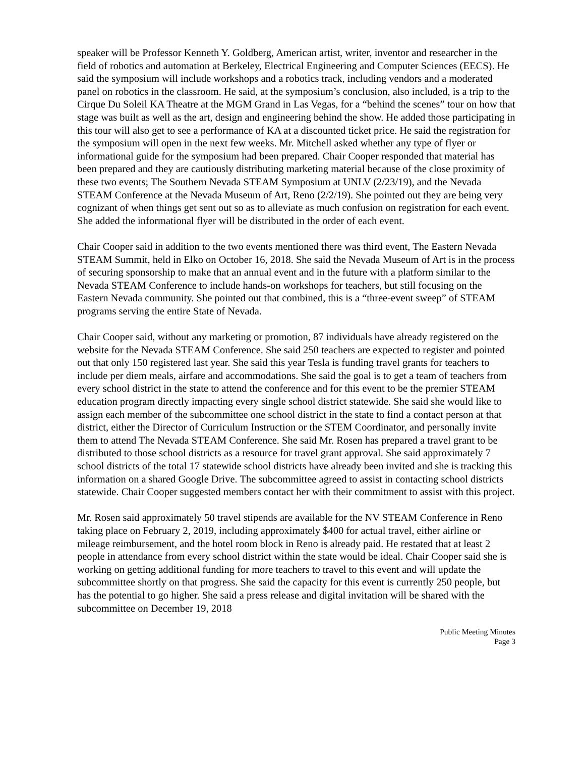speaker will be Professor Kenneth Y. Goldberg, American artist, writer, inventor and researcher in the field of robotics and automation at Berkeley, Electrical Engineering and Computer Sciences (EECS). He said the symposium will include workshops and a robotics track, including vendors and a moderated panel on robotics in the classroom. He said, at the symposium’s conclusion, also included, is a trip to the Cirque Du Soleil KA Theatre at the MGM Grand in Las Vegas, for a “behind the scenes” tour on how that stage was built as well as the art, design and engineering behind the show. He added those participating in this tour will also get to see a performance of KA at a discounted ticket price. He said the registration for the symposium will open in the next few weeks. Mr. Mitchell asked whether any type of flyer or informational guide for the symposium had been prepared. Chair Cooper responded that material has been prepared and they are cautiously distributing marketing material because of the close proximity of these two events; The Southern Nevada STEAM Symposium at UNLV (2/23/19), and the Nevada STEAM Conference at the Nevada Museum of Art, Reno (2/2/19). She pointed out they are being very cognizant of when things get sent out so as to alleviate as much confusion on registration for each event. She added the informational flyer will be distributed in the order of each event.
Chair Cooper said in addition to the two events mentioned there was third event, The Eastern Nevada STEAM Summit, held in Elko on October 16, 2018. She said the Nevada Museum of Art is in the process of securing sponsorship to make that an annual event and in the future with a platform similar to the Nevada STEAM Conference to include hands-on workshops for teachers, but still focusing on the Eastern Nevada community. She pointed out that combined, this is a “three-event sweep” of STEAM programs serving the entire State of Nevada.
Chair Cooper said, without any marketing or promotion, 87 individuals have already registered on the website for the Nevada STEAM Conference. She said 250 teachers are expected to register and pointed out that only 150 registered last year. She said this year Tesla is funding travel grants for teachers to include per diem meals, airfare and accommodations. She said the goal is to get a team of teachers from every school district in the state to attend the conference and for this event to be the premier STEAM education program directly impacting every single school district statewide. She said she would like to assign each member of the subcommittee one school district in the state to find a contact person at that district, either the Director of Curriculum Instruction or the STEM Coordinator, and personally invite them to attend The Nevada STEAM Conference. She said Mr. Rosen has prepared a travel grant to be distributed to those school districts as a resource for travel grant approval. She said approximately 7 school districts of the total 17 statewide school districts have already been invited and she is tracking this information on a shared Google Drive. The subcommittee agreed to assist in contacting school districts statewide. Chair Cooper suggested members contact her with their commitment to assist with this project.
Mr. Rosen said approximately 50 travel stipends are available for the NV STEAM Conference in Reno taking place on February 2, 2019, including approximately $400 for actual travel, either airline or mileage reimbursement, and the hotel room block in Reno is already paid. He restated that at least 2 people in attendance from every school district within the state would be ideal. Chair Cooper said she is working on getting additional funding for more teachers to travel to this event and will update the subcommittee shortly on that progress. She said the capacity for this event is currently 250 people, but has the potential to go higher. She said a press release and digital invitation will be shared with the subcommittee on December 19, 2018
Public Meeting Minutes
Page 3